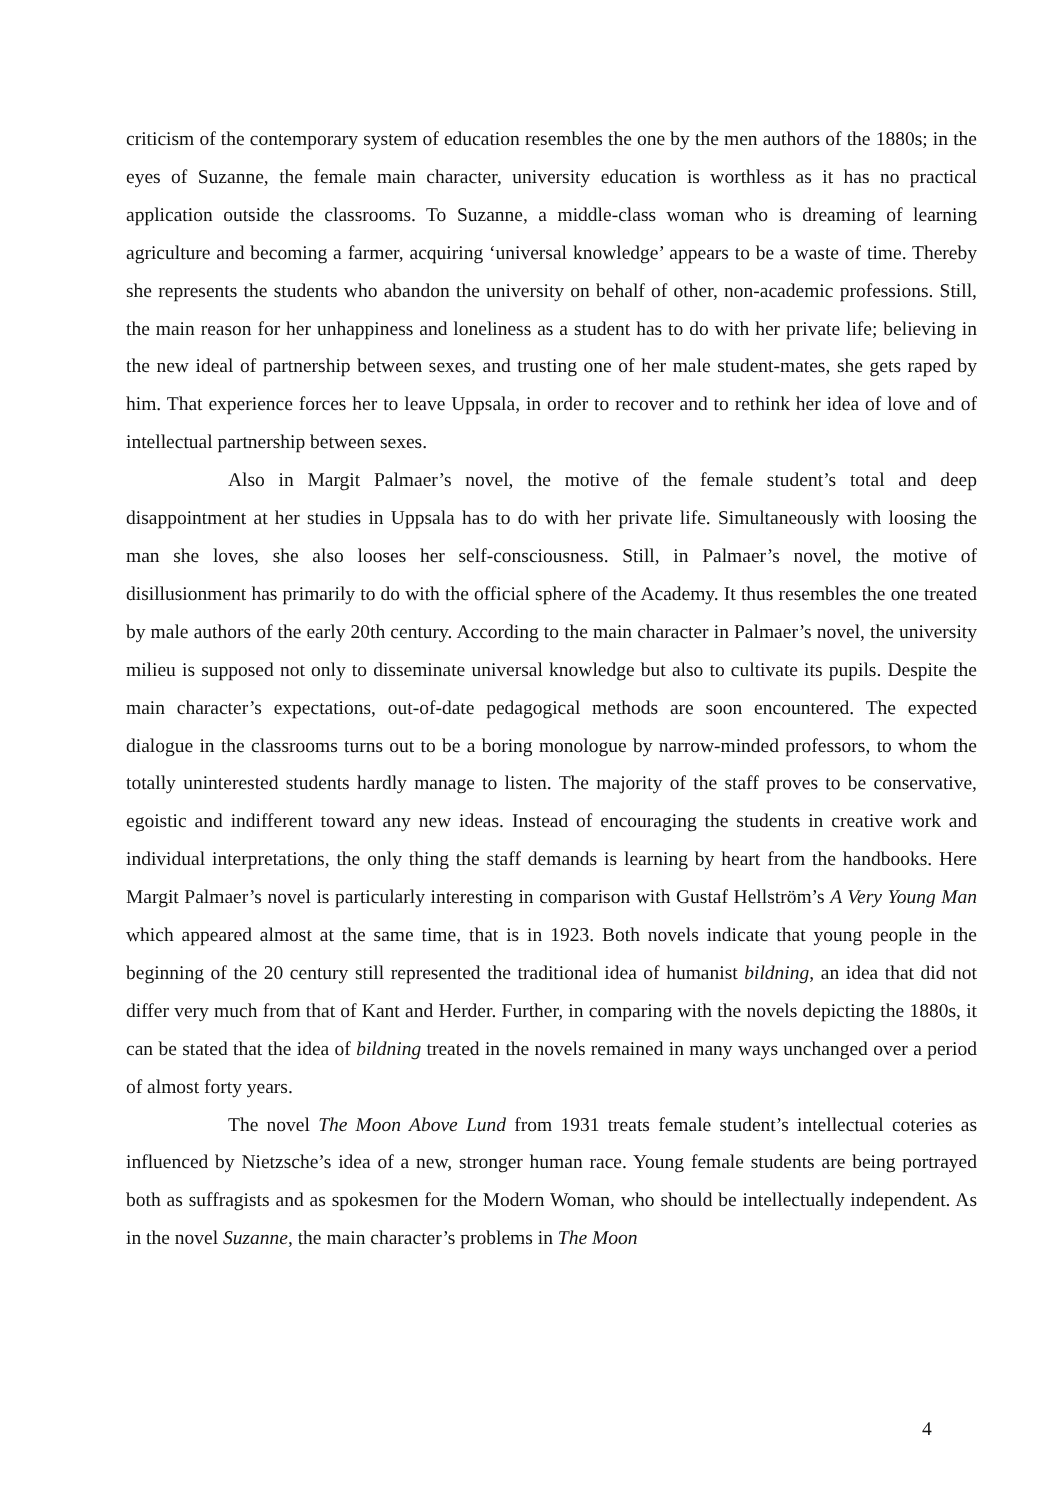criticism of the contemporary system of education resembles the one by the men authors of the 1880s; in the eyes of Suzanne, the female main character, university education is worthless as it has no practical application outside the classrooms. To Suzanne, a middle-class woman who is dreaming of learning agriculture and becoming a farmer, acquiring ‘universal knowledge’ appears to be a waste of time. Thereby she represents the students who abandon the university on behalf of other, non-academic professions. Still, the main reason for her unhappiness and loneliness as a student has to do with her private life; believing in the new ideal of partnership between sexes, and trusting one of her male student-mates, she gets raped by him. That experience forces her to leave Uppsala, in order to recover and to rethink her idea of love and of intellectual partnership between sexes.
Also in Margit Palmaer’s novel, the motive of the female student’s total and deep disappointment at her studies in Uppsala has to do with her private life. Simultaneously with loosing the man she loves, she also looses her self-consciousness. Still, in Palmaer’s novel, the motive of disillusionment has primarily to do with the official sphere of the Academy. It thus resembles the one treated by male authors of the early 20th century. According to the main character in Palmaer’s novel, the university milieu is supposed not only to disseminate universal knowledge but also to cultivate its pupils. Despite the main character’s expectations, out-of-date pedagogical methods are soon encountered. The expected dialogue in the classrooms turns out to be a boring monologue by narrow-minded professors, to whom the totally uninterested students hardly manage to listen. The majority of the staff proves to be conservative, egoistic and indifferent toward any new ideas. Instead of encouraging the students in creative work and individual interpretations, the only thing the staff demands is learning by heart from the handbooks. Here Margit Palmaer’s novel is particularly interesting in comparison with Gustaf Hellström’s A Very Young Man which appeared almost at the same time, that is in 1923. Both novels indicate that young people in the beginning of the 20 century still represented the traditional idea of humanist bildning, an idea that did not differ very much from that of Kant and Herder. Further, in comparing with the novels depicting the 1880s, it can be stated that the idea of bildning treated in the novels remained in many ways unchanged over a period of almost forty years.
The novel The Moon Above Lund from 1931 treats female student’s intellectual coteries as influenced by Nietzsche’s idea of a new, stronger human race. Young female students are being portrayed both as suffragists and as spokesmen for the Modern Woman, who should be intellectually independent. As in the novel Suzanne, the main character’s problems in The Moon
4